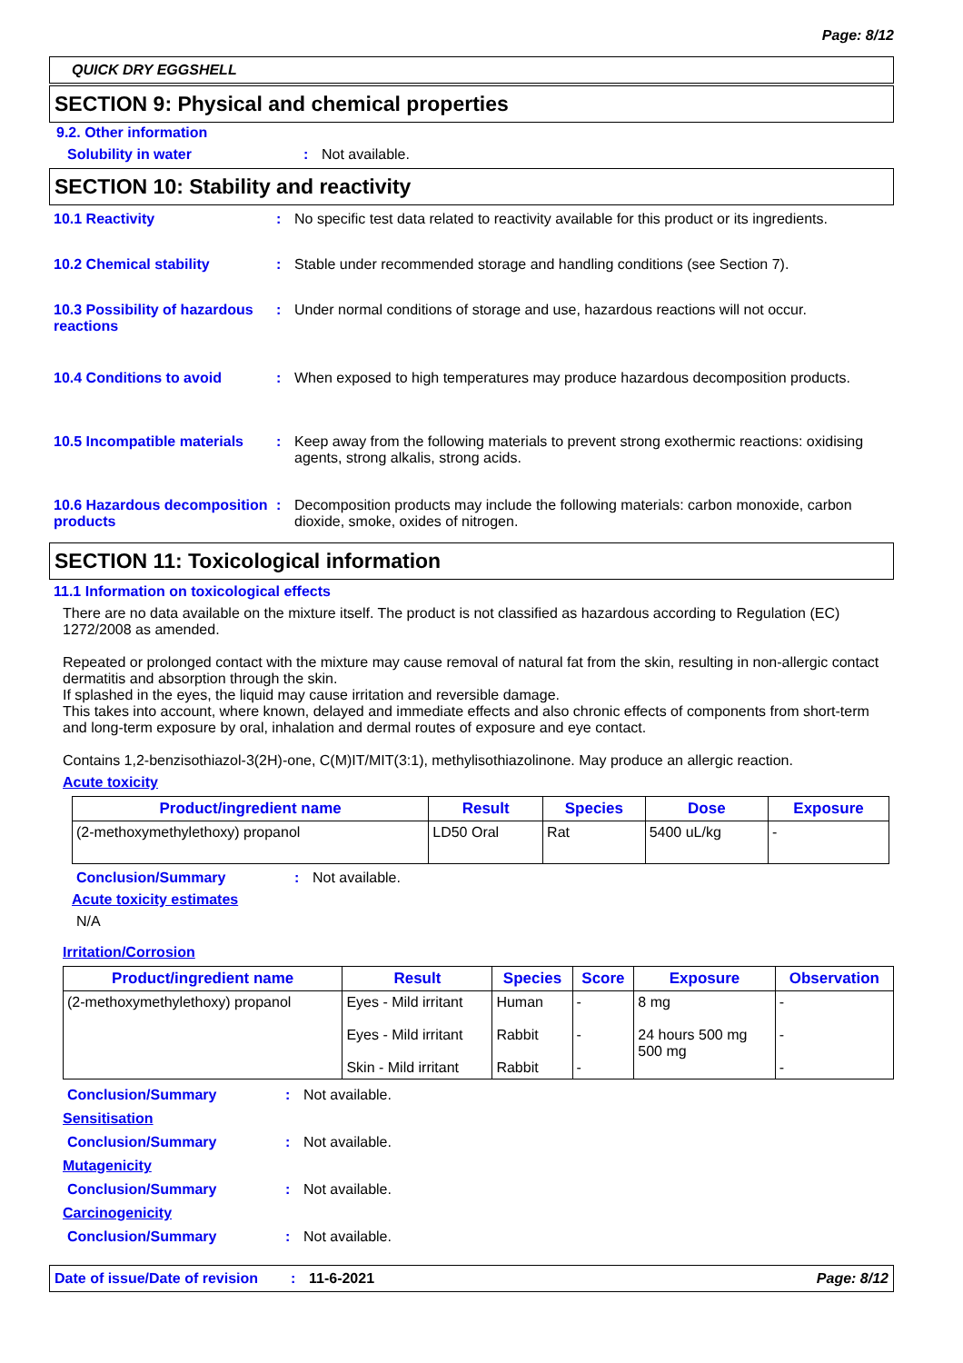Page: 8/12
QUICK DRY EGGSHELL
SECTION 9: Physical and chemical properties
9.2. Other information
Solubility in water : Not available.
SECTION 10: Stability and reactivity
10.1 Reactivity : No specific test data related to reactivity available for this product or its ingredients.
10.2 Chemical stability : Stable under recommended storage and handling conditions (see Section 7).
10.3 Possibility of hazardous reactions
: Under normal conditions of storage and use, hazardous reactions will not occur.
10.4 Conditions to avoid : When exposed to high temperatures may produce hazardous decomposition products.
10.5 Incompatible materials
: Keep away from the following materials to prevent strong exothermic reactions: oxidising agents, strong alkalis, strong acids.
10.6 Hazardous decomposition products
: Decomposition products may include the following materials: carbon monoxide, carbon dioxide, smoke, oxides of nitrogen.
SECTION 11: Toxicological information
11.1 Information on toxicological effects
There are no data available on the mixture itself. The product is not classified as hazardous according to Regulation (EC) 1272/2008 as amended.
Repeated or prolonged contact with the mixture may cause removal of natural fat from the skin, resulting in non-allergic contact dermatitis and absorption through the skin.
If splashed in the eyes, the liquid may cause irritation and reversible damage.
This takes into account, where known, delayed and immediate effects and also chronic effects of components from short-term and long-term exposure by oral, inhalation and dermal routes of exposure and eye contact.
Contains 1,2-benzisothiazol-3(2H)-one, C(M)IT/MIT(3:1), methylisothiazolinone. May produce an allergic reaction.
Acute toxicity
| Product/ingredient name | Result | Species | Dose | Exposure |
| --- | --- | --- | --- | --- |
| (2-methoxymethylethoxy) propanol | LD50 Oral | Rat | 5400 uL/kg | - |
Conclusion/Summary : Not available.
Acute toxicity estimates
N/A
Irritation/Corrosion
| Product/ingredient name | Result | Species | Score | Exposure | Observation |
| --- | --- | --- | --- | --- | --- |
| (2-methoxymethylethoxy) propanol | Eyes - Mild irritant Eyes - Mild irritant Skin - Mild irritant | Human Rabbit Rabbit | - - - | 8 mg 24 hours 500 mg 500 mg | - - - |
Conclusion/Summary : Not available.
Sensitisation
Conclusion/Summary : Not available.
Mutagenicity
Conclusion/Summary : Not available.
Carcinogenicity
Conclusion/Summary : Not available.
Date of issue/Date of revision: 11-6-2021 Page: 8/12